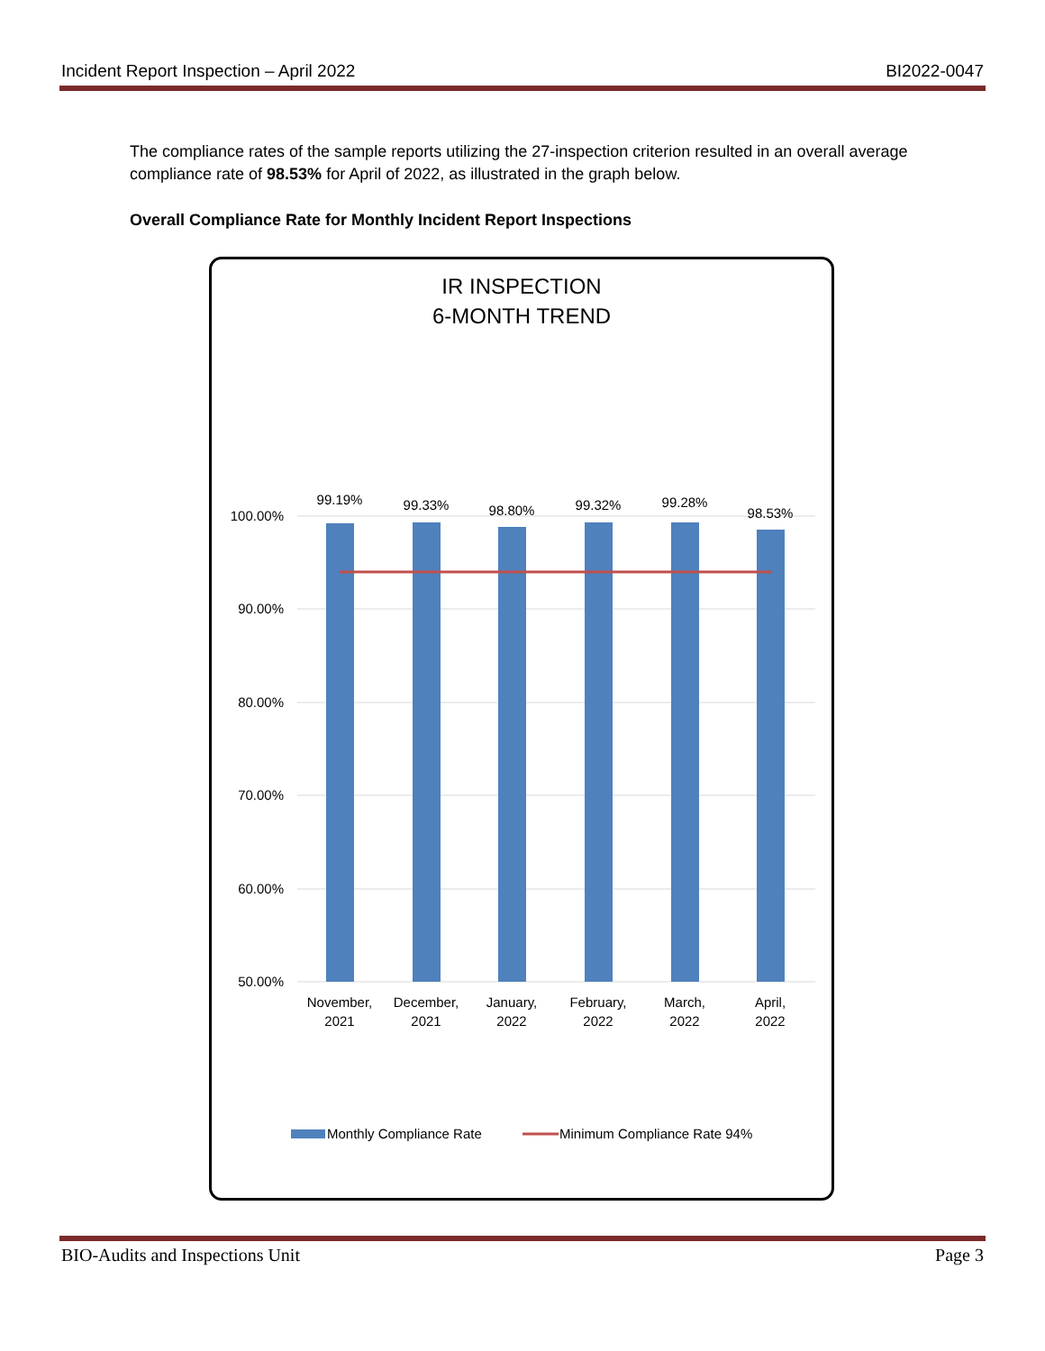Incident Report Inspection – April 2022 BI2022-0047
The compliance rates of the sample reports utilizing the 27-inspection criterion resulted in an overall average compliance rate of 98.53% for April of 2022, as illustrated in the graph below.
Overall Compliance Rate for Monthly Incident Report Inspections
IR INSPECTION
6-MONTH TREND
100.00%
90.00%
80.00%
70.00%
60.00%
50.00%
99.19%
99.33%
98.80%
99.32%
99.28%
98.53%
November,
2021
December,
2021
January,
2022
February,
2022
March,
2022
April,
2022
Monthly Compliance Rate
Minimum Compliance Rate 94%
BIO-Audits and Inspections Unit Page 3